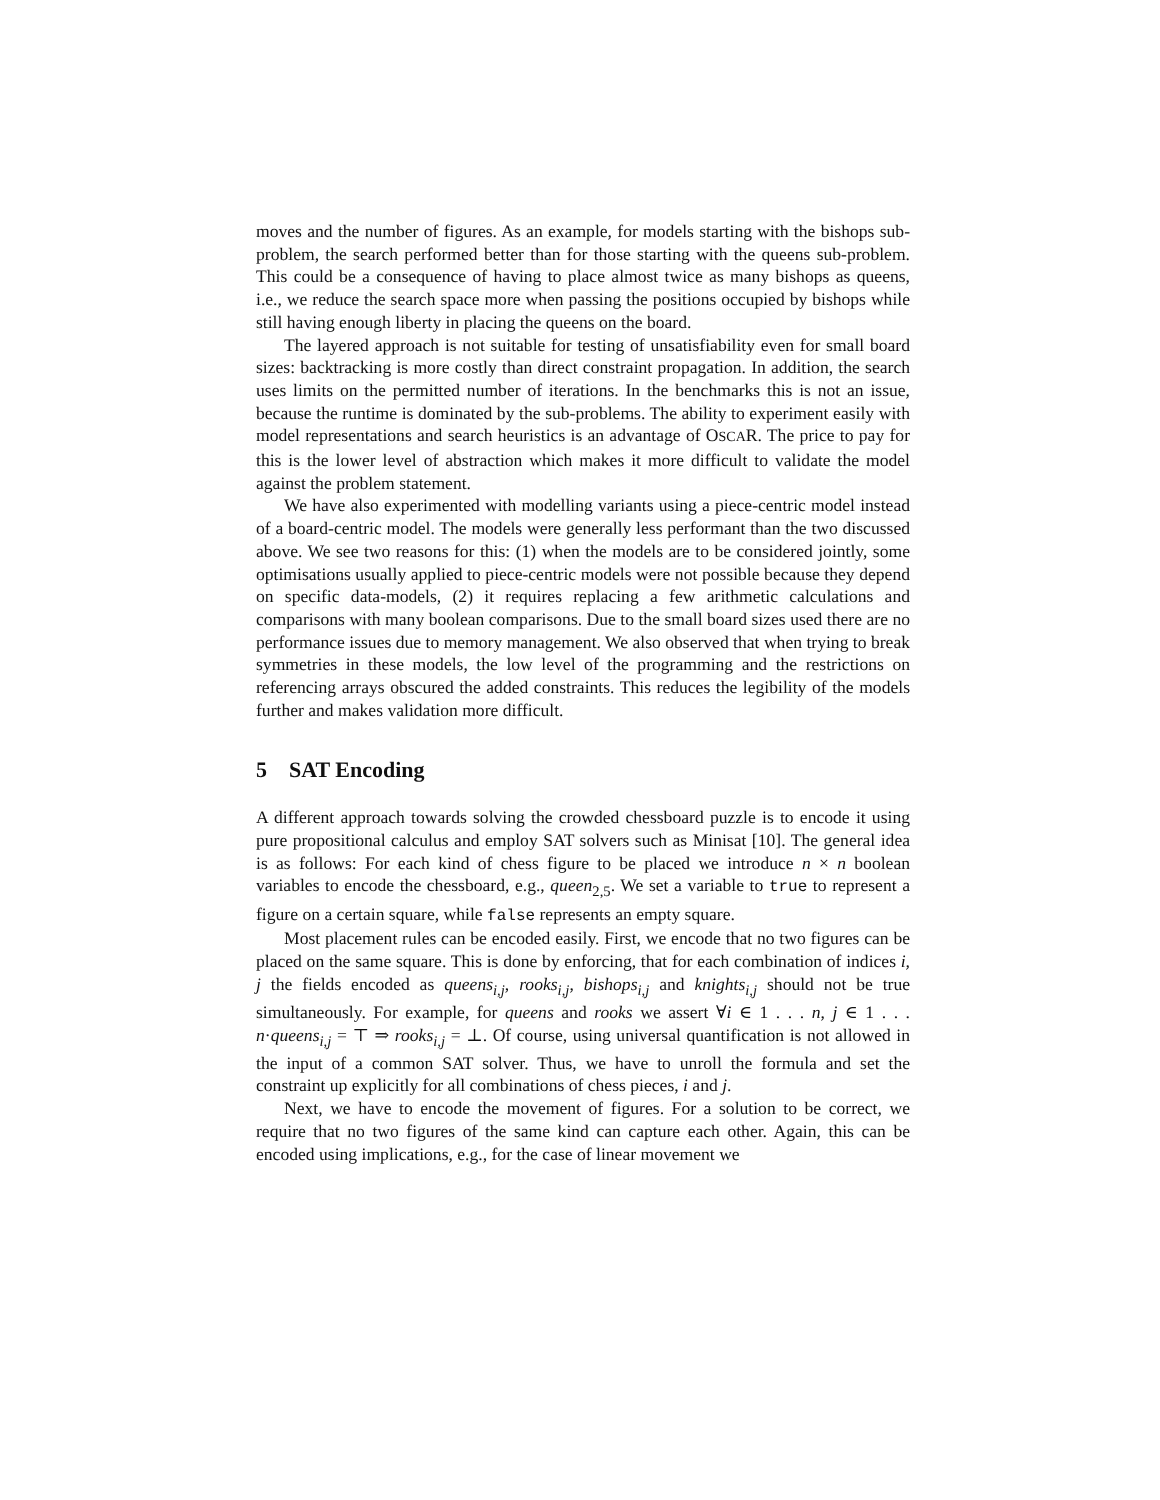moves and the number of figures. As an example, for models starting with the bishops sub-problem, the search performed better than for those starting with the queens sub-problem. This could be a consequence of having to place almost twice as many bishops as queens, i.e., we reduce the search space more when passing the positions occupied by bishops while still having enough liberty in placing the queens on the board.
The layered approach is not suitable for testing of unsatisfiability even for small board sizes: backtracking is more costly than direct constraint propagation. In addition, the search uses limits on the permitted number of iterations. In the benchmarks this is not an issue, because the runtime is dominated by the sub-problems. The ability to experiment easily with model representations and search heuristics is an advantage of OSCAR. The price to pay for this is the lower level of abstraction which makes it more difficult to validate the model against the problem statement.
We have also experimented with modelling variants using a piece-centric model instead of a board-centric model. The models were generally less performant than the two discussed above. We see two reasons for this: (1) when the models are to be considered jointly, some optimisations usually applied to piece-centric models were not possible because they depend on specific data-models, (2) it requires replacing a few arithmetic calculations and comparisons with many boolean comparisons. Due to the small board sizes used there are no performance issues due to memory management. We also observed that when trying to break symmetries in these models, the low level of the programming and the restrictions on referencing arrays obscured the added constraints. This reduces the legibility of the models further and makes validation more difficult.
5 SAT Encoding
A different approach towards solving the crowded chessboard puzzle is to encode it using pure propositional calculus and employ SAT solvers such as Minisat [10]. The general idea is as follows: For each kind of chess figure to be placed we introduce n × n boolean variables to encode the chessboard, e.g., queen<sub>2,5</sub>. We set a variable to true to represent a figure on a certain square, while false represents an empty square.
Most placement rules can be encoded easily. First, we encode that no two figures can be placed on the same square. This is done by enforcing, that for each combination of indices i, j the fields encoded as queens<sub>i,j</sub>, rooks<sub>i,j</sub>, bishops<sub>i,j</sub> and knights<sub>i,j</sub> should not be true simultaneously. For example, for queens and rooks we assert ∀i ∈ 1 . . . n, j ∈ 1 . . . n·queens<sub>i,j</sub> = ⊤ ⇒ rooks<sub>i,j</sub> = ⊥. Of course, using universal quantification is not allowed in the input of a common SAT solver. Thus, we have to unroll the formula and set the constraint up explicitly for all combinations of chess pieces, i and j.
Next, we have to encode the movement of figures. For a solution to be correct, we require that no two figures of the same kind can capture each other. Again, this can be encoded using implications, e.g., for the case of linear movement we